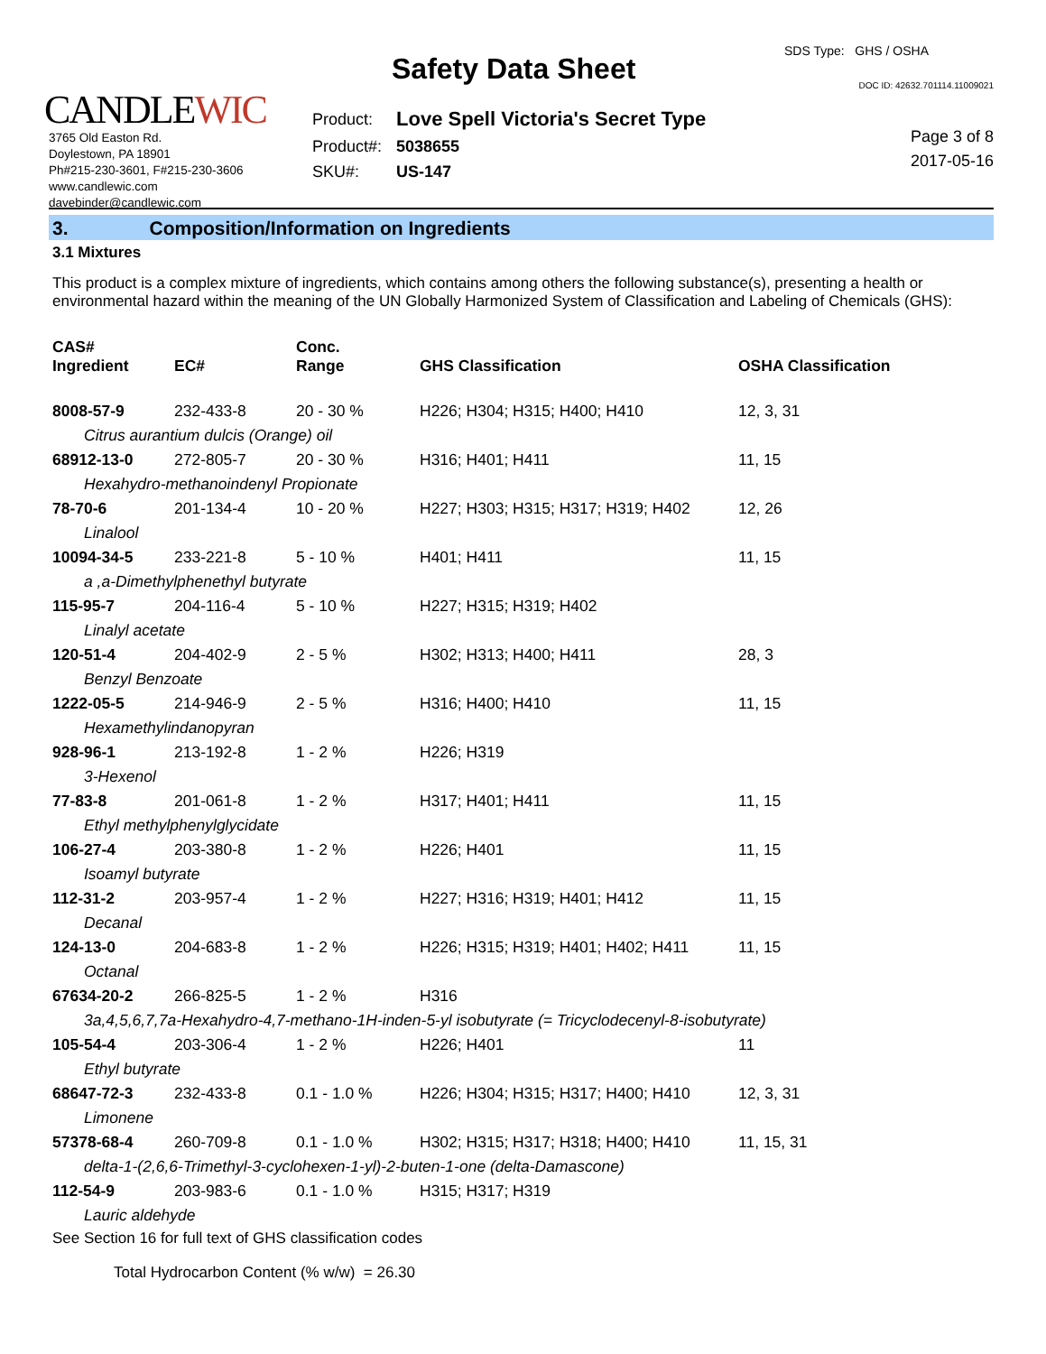CANDLEWIC
3765 Old Easton Rd.
Doylestown, PA 18901
Ph#215-230-3601, F#215-230-3606
www.candlewic.com
davebinder@candlewic.com
Safety Data Sheet
| Product: | Love Spell Victoria's Secret Type |
| Product#: | 5038655 |
| SKU#: | US-147 |
SDS Type: GHS / OSHA
DOC ID: 42632.701114.11009021
Page 3 of 8
2017-05-16
3. Composition/Information on Ingredients
3.1 Mixtures
This product is a complex mixture of ingredients, which contains among others the following substance(s), presenting a health or environmental hazard within the meaning of the UN Globally Harmonized System of Classification and Labeling of Chemicals (GHS):
| CAS# Ingredient | EC# | Conc. Range | GHS Classification | OSHA Classification |
| --- | --- | --- | --- | --- |
| 8008-57-9 | 232-433-8 | 20 - 30 % | H226; H304; H315; H400; H410 | 12, 3, 31 |
| Citrus aurantium dulcis (Orange) oil | | | | |
| 68912-13-0 | 272-805-7 | 20 - 30 % | H316; H401; H411 | 11, 15 |
| Hexahydro-methanoindenyl Propionate | | | | |
| 78-70-6 | 201-134-4 | 10 - 20 % | H227; H303; H315; H317; H319; H402 | 12, 26 |
| Linalool | | | | |
| 10094-34-5 | 233-221-8 | 5 - 10 % | H401; H411 | 11, 15 |
| a ,a-Dimethylphenethyl butyrate | | | | |
| 115-95-7 | 204-116-4 | 5 - 10 % | H227; H315; H319; H402 | |
| Linalyl acetate | | | | |
| 120-51-4 | 204-402-9 | 2 - 5 % | H302; H313; H400; H411 | 28, 3 |
| Benzyl Benzoate | | | | |
| 1222-05-5 | 214-946-9 | 2 - 5 % | H316; H400; H410 | 11, 15 |
| Hexamethylindanopyran | | | | |
| 928-96-1 | 213-192-8 | 1 - 2 % | H226; H319 | |
| 3-Hexenol | | | | |
| 77-83-8 | 201-061-8 | 1 - 2 % | H317; H401; H411 | 11, 15 |
| Ethyl methylphenylglycidate | | | | |
| 106-27-4 | 203-380-8 | 1 - 2 % | H226; H401 | 11, 15 |
| Isoamyl butyrate | | | | |
| 112-31-2 | 203-957-4 | 1 - 2 % | H227; H316; H319; H401; H412 | 11, 15 |
| Decanal | | | | |
| 124-13-0 | 204-683-8 | 1 - 2 % | H226; H315; H319; H401; H402; H411 | 11, 15 |
| Octanal | | | | |
| 67634-20-2 | 266-825-5 | 1 - 2 % | H316 | |
| 3a,4,5,6,7,7a-Hexahydro-4,7-methano-1H-inden-5-yl isobutyrate (= Tricyclodecenyl-8-isobutyrate) | | | | |
| 105-54-4 | 203-306-4 | 1 - 2 % | H226; H401 | 11 |
| Ethyl butyrate | | | | |
| 68647-72-3 | 232-433-8 | 0.1 - 1.0 % | H226; H304; H315; H317; H400; H410 | 12, 3, 31 |
| Limonene | | | | |
| 57378-68-4 | 260-709-8 | 0.1 - 1.0 % | H302; H315; H317; H318; H400; H410 | 11, 15, 31 |
| delta-1-(2,6,6-Trimethyl-3-cyclohexen-1-yl)-2-buten-1-one (delta-Damascone) | | | | |
| 112-54-9 | 203-983-6 | 0.1 - 1.0 % | H315; H317; H319 | |
| Lauric aldehyde | | | | |
See Section 16 for full text of GHS classification codes
Total Hydrocarbon Content (% w/w) = 26.30